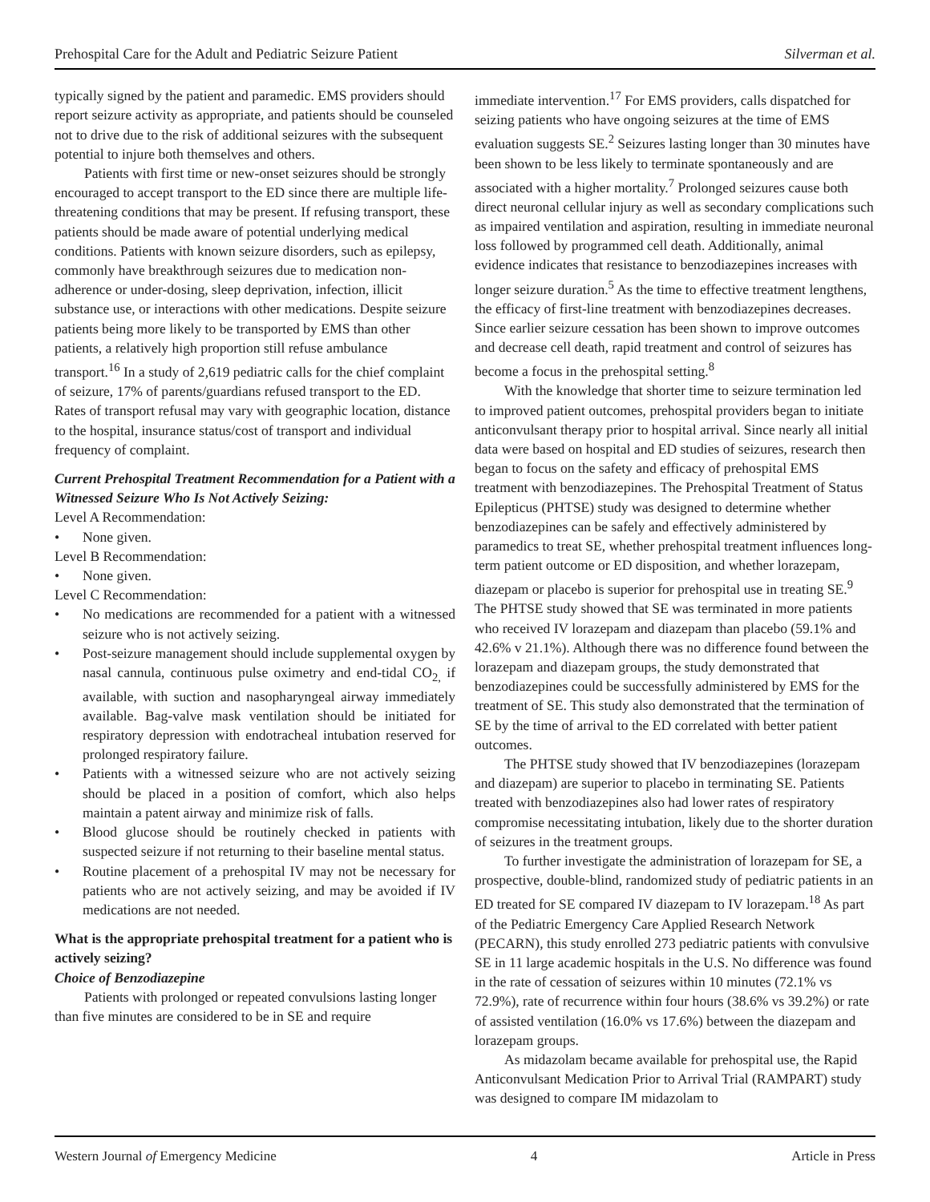Prehospital Care for the Adult and Pediatric Seizure Patient Silverman et al.
typically signed by the patient and paramedic. EMS providers should report seizure activity as appropriate, and patients should be counseled not to drive due to the risk of additional seizures with the subsequent potential to injure both themselves and others.
Patients with first time or new-onset seizures should be strongly encouraged to accept transport to the ED since there are multiple life-threatening conditions that may be present. If refusing transport, these patients should be made aware of potential underlying medical conditions. Patients with known seizure disorders, such as epilepsy, commonly have breakthrough seizures due to medication non-adherence or under-dosing, sleep deprivation, infection, illicit substance use, or interactions with other medications. Despite seizure patients being more likely to be transported by EMS than other patients, a relatively high proportion still refuse ambulance transport.<sup>16</sup> In a study of 2,619 pediatric calls for the chief complaint of seizure, 17% of parents/guardians refused transport to the ED. Rates of transport refusal may vary with geographic location, distance to the hospital, insurance status/cost of transport and individual frequency of complaint.
Current Prehospital Treatment Recommendation for a Patient with a Witnessed Seizure Who Is Not Actively Seizing:
Level A Recommendation:
• None given.
Level B Recommendation:
• None given.
Level C Recommendation:
• No medications are recommended for a patient with a witnessed seizure who is not actively seizing.
• Post-seizure management should include supplemental oxygen by nasal cannula, continuous pulse oximetry and end-tidal CO<sub>2,</sub> if available, with suction and nasopharyngeal airway immediately available. Bag-valve mask ventilation should be initiated for respiratory depression with endotracheal intubation reserved for prolonged respiratory failure.
• Patients with a witnessed seizure who are not actively seizing should be placed in a position of comfort, which also helps maintain a patent airway and minimize risk of falls.
• Blood glucose should be routinely checked in patients with suspected seizure if not returning to their baseline mental status.
• Routine placement of a prehospital IV may not be necessary for patients who are not actively seizing, and may be avoided if IV medications are not needed.
What is the appropriate prehospital treatment for a patient who is actively seizing?
Choice of Benzodiazepine
Patients with prolonged or repeated convulsions lasting longer than five minutes are considered to be in SE and require
immediate intervention.<sup>17</sup> For EMS providers, calls dispatched for seizing patients who have ongoing seizures at the time of EMS evaluation suggests SE.<sup>2</sup> Seizures lasting longer than 30 minutes have been shown to be less likely to terminate spontaneously and are associated with a higher mortality.<sup>7</sup> Prolonged seizures cause both direct neuronal cellular injury as well as secondary complications such as impaired ventilation and aspiration, resulting in immediate neuronal loss followed by programmed cell death. Additionally, animal evidence indicates that resistance to benzodiazepines increases with longer seizure duration.<sup>5</sup> As the time to effective treatment lengthens, the efficacy of first-line treatment with benzodiazepines decreases. Since earlier seizure cessation has been shown to improve outcomes and decrease cell death, rapid treatment and control of seizures has become a focus in the prehospital setting.<sup>8</sup>
With the knowledge that shorter time to seizure termination led to improved patient outcomes, prehospital providers began to initiate anticonvulsant therapy prior to hospital arrival. Since nearly all initial data were based on hospital and ED studies of seizures, research then began to focus on the safety and efficacy of prehospital EMS treatment with benzodiazepines. The Prehospital Treatment of Status Epilepticus (PHTSE) study was designed to determine whether benzodiazepines can be safely and effectively administered by paramedics to treat SE, whether prehospital treatment influences long-term patient outcome or ED disposition, and whether lorazepam, diazepam or placebo is superior for prehospital use in treating SE.<sup>9</sup> The PHTSE study showed that SE was terminated in more patients who received IV lorazepam and diazepam than placebo (59.1% and 42.6% v 21.1%). Although there was no difference found between the lorazepam and diazepam groups, the study demonstrated that benzodiazepines could be successfully administered by EMS for the treatment of SE. This study also demonstrated that the termination of SE by the time of arrival to the ED correlated with better patient outcomes.
The PHTSE study showed that IV benzodiazepines (lorazepam and diazepam) are superior to placebo in terminating SE. Patients treated with benzodiazepines also had lower rates of respiratory compromise necessitating intubation, likely due to the shorter duration of seizures in the treatment groups.
To further investigate the administration of lorazepam for SE, a prospective, double-blind, randomized study of pediatric patients in an ED treated for SE compared IV diazepam to IV lorazepam.<sup>18</sup> As part of the Pediatric Emergency Care Applied Research Network (PECARN), this study enrolled 273 pediatric patients with convulsive SE in 11 large academic hospitals in the U.S. No difference was found in the rate of cessation of seizures within 10 minutes (72.1% vs 72.9%), rate of recurrence within four hours (38.6% vs 39.2%) or rate of assisted ventilation (16.0% vs 17.6%) between the diazepam and lorazepam groups.
As midazolam became available for prehospital use, the Rapid Anticonvulsant Medication Prior to Arrival Trial (RAMPART) study was designed to compare IM midazolam to
Western Journal of Emergency Medicine 4 Article in Press